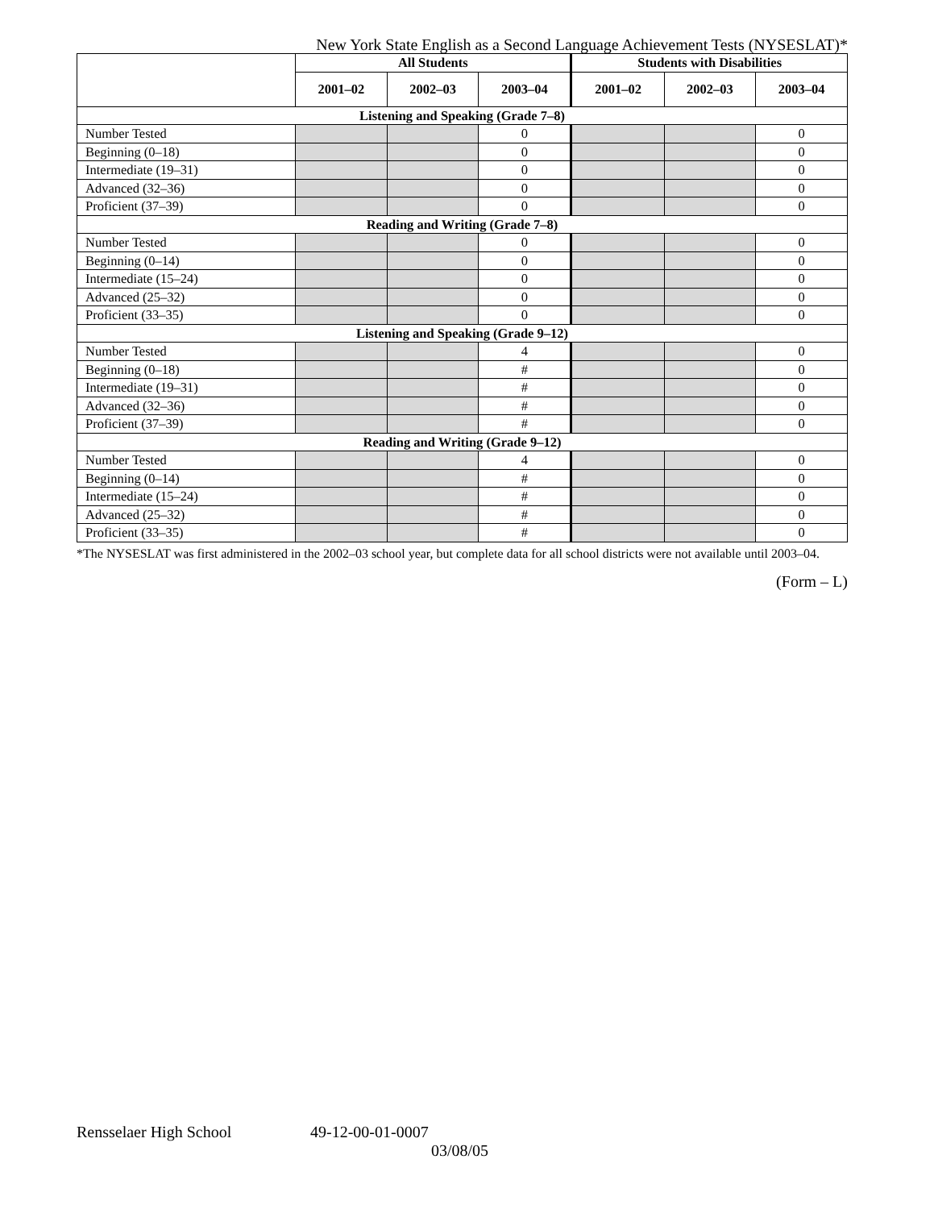New York State English as a Second Language Achievement Tests (NYSESLAT)*
| | All Students | | | Students with Disabilities | | |
| --- | --- | --- | --- | --- | --- | --- |
| | 2001–02 | 2002–03 | 2003–04 | 2001–02 | 2002–03 | 2003–04 |
| Listening and Speaking (Grade 7–8) | | | | | | |
| Number Tested | | | 0 | | | 0 |
| Beginning (0–18) | | | 0 | | | 0 |
| Intermediate (19–31) | | | 0 | | | 0 |
| Advanced (32–36) | | | 0 | | | 0 |
| Proficient (37–39) | | | 0 | | | 0 |
| Reading and Writing (Grade 7–8) | | | | | | |
| Number Tested | | | 0 | | | 0 |
| Beginning (0–14) | | | 0 | | | 0 |
| Intermediate (15–24) | | | 0 | | | 0 |
| Advanced (25–32) | | | 0 | | | 0 |
| Proficient (33–35) | | | 0 | | | 0 |
| Listening and Speaking (Grade 9–12) | | | | | | |
| Number Tested | | | 4 | | | 0 |
| Beginning (0–18) | | | # | | | 0 |
| Intermediate (19–31) | | | # | | | 0 |
| Advanced (32–36) | | | # | | | 0 |
| Proficient (37–39) | | | # | | | 0 |
| Reading and Writing (Grade 9–12) | | | | | | |
| Number Tested | | | 4 | | | 0 |
| Beginning (0–14) | | | # | | | 0 |
| Intermediate (15–24) | | | # | | | 0 |
| Advanced (25–32) | | | # | | | 0 |
| Proficient (33–35) | | | # | | | 0 |
*The NYSESLAT was first administered in the 2002–03 school year, but complete data for all school districts were not available until 2003–04.
(Form – L)
Rensselaer High School 49-12-00-01-0007
03/08/05